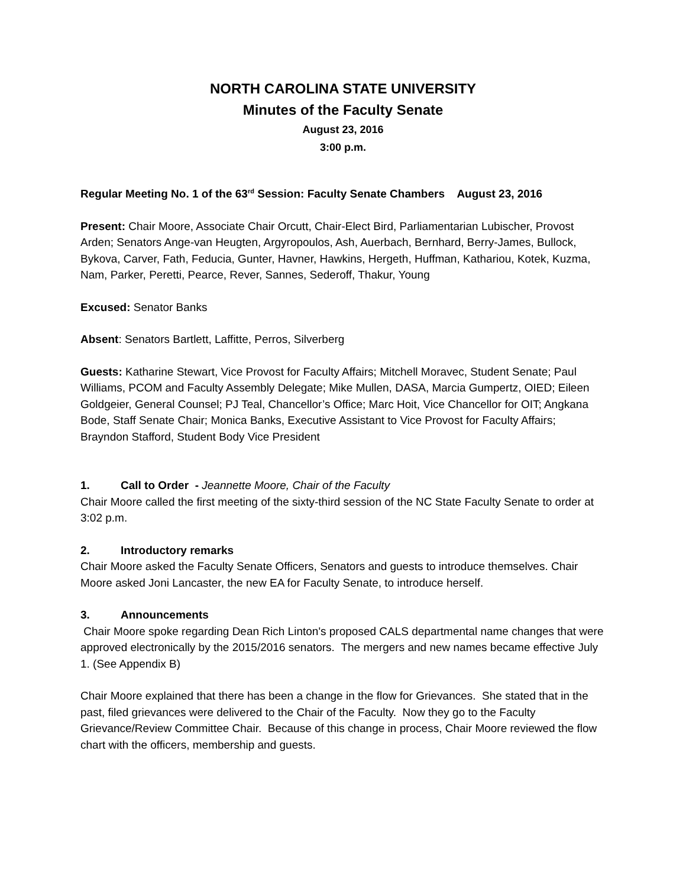NORTH CAROLINA STATE UNIVERSITY
Minutes of the Faculty Senate
August 23, 2016
3:00 p.m.
Regular Meeting No. 1 of the 63<sup>rd</sup> Session: Faculty Senate Chambers August 23, 2016
Present: Chair Moore, Associate Chair Orcutt, Chair-Elect Bird, Parliamentarian Lubischer, Provost Arden; Senators Ange-van Heugten, Argyropoulos, Ash, Auerbach, Bernhard, Berry-James, Bullock, Bykova, Carver, Fath, Feducia, Gunter, Havner, Hawkins, Hergeth, Huffman, Kathariou, Kotek, Kuzma, Nam, Parker, Peretti, Pearce, Rever, Sannes, Sederoff, Thakur, Young
Excused: Senator Banks
Absent: Senators Bartlett, Laffitte, Perros, Silverberg
Guests: Katharine Stewart, Vice Provost for Faculty Affairs; Mitchell Moravec, Student Senate; Paul Williams, PCOM and Faculty Assembly Delegate; Mike Mullen, DASA, Marcia Gumpertz, OIED; Eileen Goldgeier, General Counsel; PJ Teal, Chancellor’s Office; Marc Hoit, Vice Chancellor for OIT; Angkana Bode, Staff Senate Chair; Monica Banks, Executive Assistant to Vice Provost for Faculty Affairs; Brayndon Stafford, Student Body Vice President
1. Call to Order - Jeannette Moore, Chair of the Faculty
Chair Moore called the first meeting of the sixty-third session of the NC State Faculty Senate to order at 3:02 p.m.
2. Introductory remarks
Chair Moore asked the Faculty Senate Officers, Senators and guests to introduce themselves. Chair Moore asked Joni Lancaster, the new EA for Faculty Senate, to introduce herself.
3. Announcements
Chair Moore spoke regarding Dean Rich Linton's proposed CALS departmental name changes that were approved electronically by the 2015/2016 senators. The mergers and new names became effective July 1. (See Appendix B)
Chair Moore explained that there has been a change in the flow for Grievances. She stated that in the past, filed grievances were delivered to the Chair of the Faculty. Now they go to the Faculty Grievance/Review Committee Chair. Because of this change in process, Chair Moore reviewed the flow chart with the officers, membership and guests.